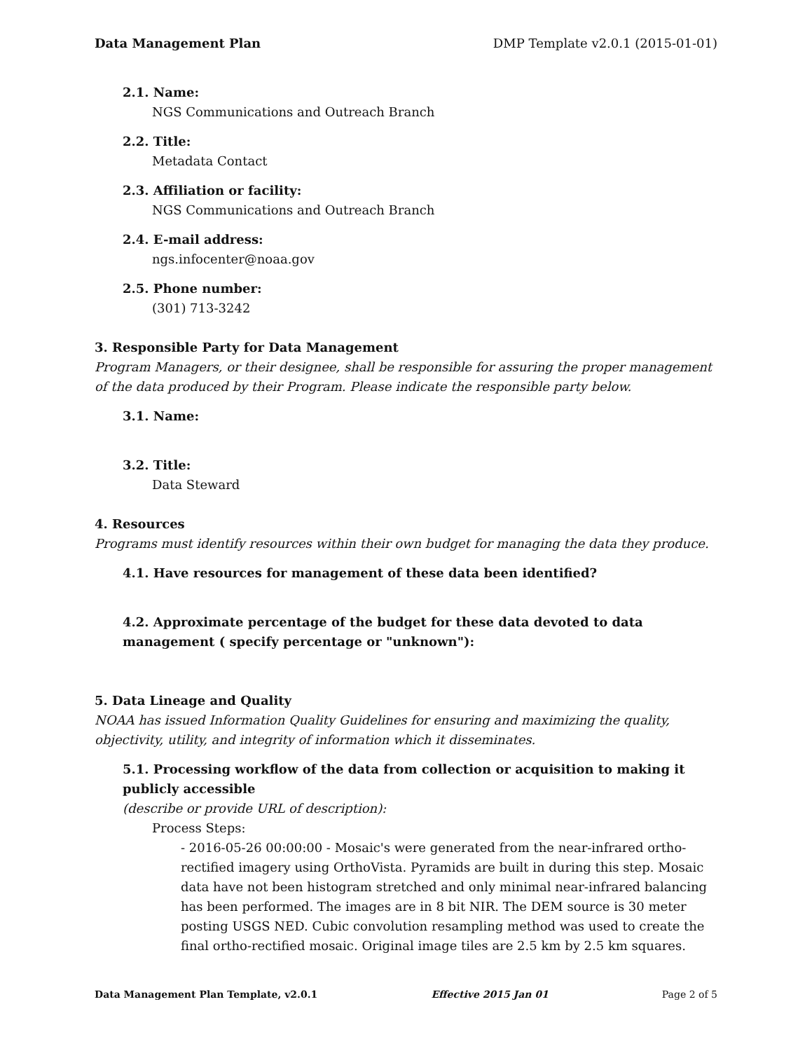Data Management Plan DMP Template v2.0.1 (2015-01-01)
2.1. Name:
NGS Communications and Outreach Branch
2.2. Title:
Metadata Contact
2.3. Affiliation or facility:
NGS Communications and Outreach Branch
2.4. E-mail address:
ngs.infocenter@noaa.gov
2.5. Phone number:
(301) 713-3242
3. Responsible Party for Data Management
Program Managers, or their designee, shall be responsible for assuring the proper management of the data produced by their Program. Please indicate the responsible party below.
3.1. Name:
3.2. Title:
Data Steward
4. Resources
Programs must identify resources within their own budget for managing the data they produce.
4.1. Have resources for management of these data been identified?
4.2. Approximate percentage of the budget for these data devoted to data management ( specify percentage or "unknown"):
5. Data Lineage and Quality
NOAA has issued Information Quality Guidelines for ensuring and maximizing the quality, objectivity, utility, and integrity of information which it disseminates.
5.1. Processing workflow of the data from collection or acquisition to making it publicly accessible
(describe or provide URL of description):
Process Steps:
- 2016-05-26 00:00:00 - Mosaic's were generated from the near-infrared ortho-rectified imagery using OrthoVista. Pyramids are built in during this step. Mosaic data have not been histogram stretched and only minimal near-infrared balancing has been performed. The images are in 8 bit NIR. The DEM source is 30 meter posting USGS NED. Cubic convolution resampling method was used to create the final ortho-rectified mosaic. Original image tiles are 2.5 km by 2.5 km squares.
Data Management Plan Template, v2.0.1 Effective 2015 Jan 01 Page 2 of 5